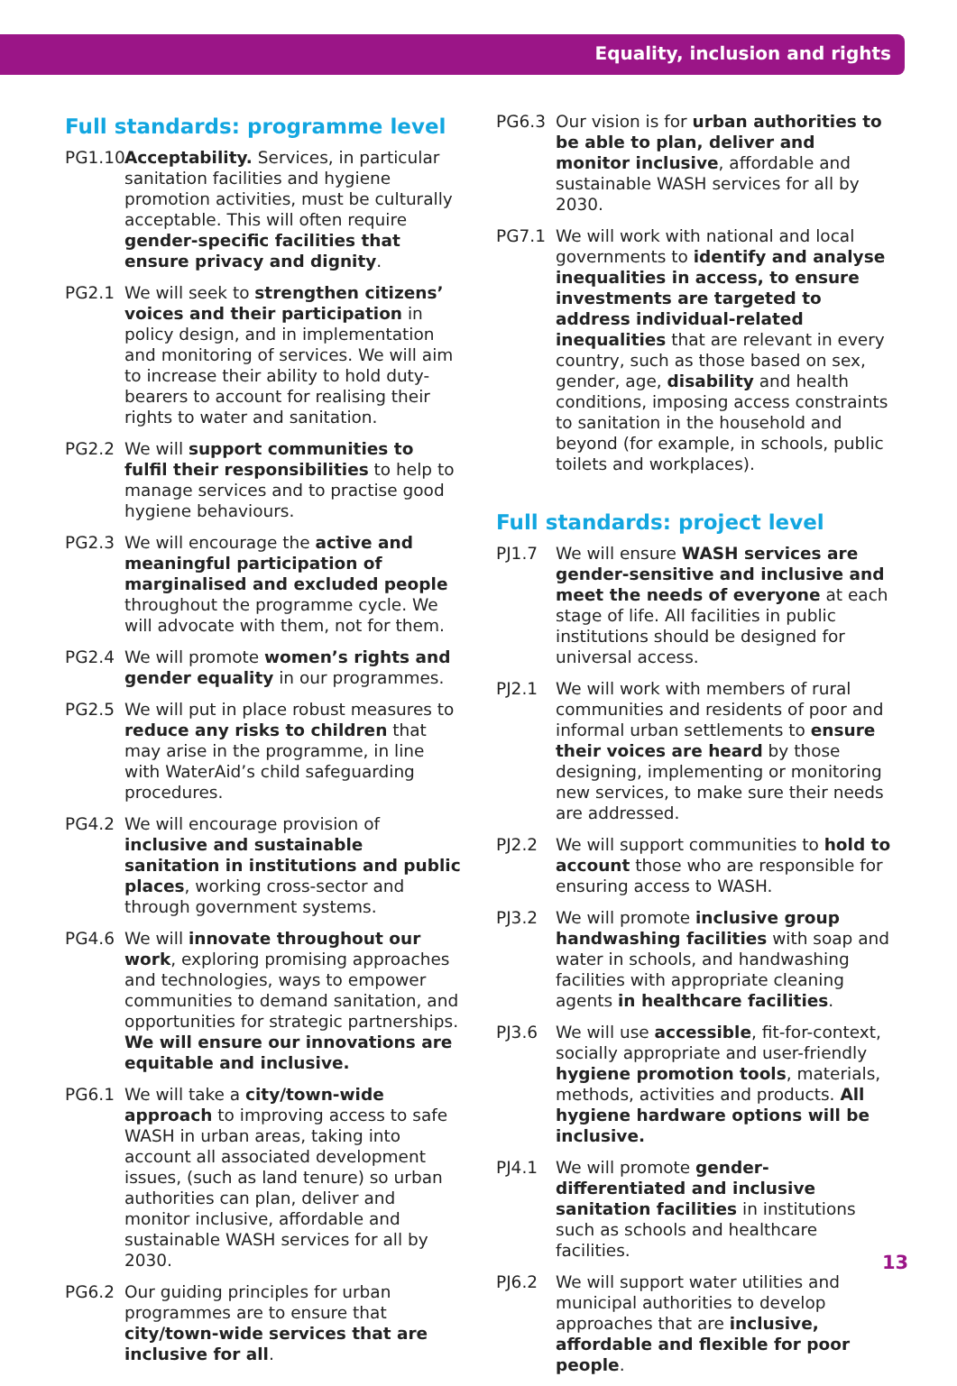Equality, inclusion and rights
Full standards: programme level
PG1.10
Acceptability. Services, in particular sanitation facilities and hygiene promotion activities, must be culturally acceptable. This will often require gender-specific facilities that ensure privacy and dignity.
PG2.1 We will seek to strengthen citizens’ voices and their participation in policy design, and in implementation and monitoring of services. We will aim to increase their ability to hold duty-bearers to account for realising their rights to water and sanitation.
PG2.2 We will support communities to fulfil their responsibilities to help to manage services and to practise good hygiene behaviours.
PG2.3 We will encourage the active and meaningful participation of marginalised and excluded people throughout the programme cycle. We will advocate with them, not for them.
PG2.4 We will promote women’s rights and gender equality in our programmes.
PG2.5 We will put in place robust measures to reduce any risks to children that may arise in the programme, in line with WaterAid’s child safeguarding procedures.
PG4.2 We will encourage provision of inclusive and sustainable sanitation in institutions and public places, working cross-sector and through government systems.
PG4.6 We will innovate throughout our work, exploring promising approaches and technologies, ways to empower communities to demand sanitation, and opportunities for strategic partnerships. We will ensure our innovations are equitable and inclusive.
PG6.1 We will take a city/town-wide approach to improving access to safe WASH in urban areas, taking into account all associated development issues, (such as land tenure) so urban authorities can plan, deliver and monitor inclusive, affordable and sustainable WASH services for all by 2030.
PG6.2 Our guiding principles for urban programmes are to ensure that city/town-wide services that are inclusive for all.
PG6.3 Our vision is for urban authorities to be able to plan, deliver and monitor inclusive, affordable and sustainable WASH services for all by 2030.
PG7.1 We will work with national and local governments to identify and analyse inequalities in access, to ensure investments are targeted to address individual-related inequalities that are relevant in every country, such as those based on sex, gender, age, disability and health conditions, imposing access constraints to sanitation in the household and beyond (for example, in schools, public toilets and workplaces).
Full standards: project level
PJ1.7 We will ensure WASH services are gender-sensitive and inclusive and meet the needs of everyone at each stage of life. All facilities in public institutions should be designed for universal access.
PJ2.1 We will work with members of rural communities and residents of poor and informal urban settlements to ensure their voices are heard by those designing, implementing or monitoring new services, to make sure their needs are addressed.
PJ2.2 We will support communities to hold to account those who are responsible for ensuring access to WASH.
PJ3.2 We will promote inclusive group handwashing facilities with soap and water in schools, and handwashing facilities with appropriate cleaning agents in healthcare facilities.
PJ3.6 We will use accessible, fit-for-context, socially appropriate and user-friendly hygiene promotion tools, materials, methods, activities and products. All hygiene hardware options will be inclusive.
PJ4.1 We will promote gender-differentiated and inclusive sanitation facilities in institutions such as schools and healthcare facilities.
PJ6.2 We will support water utilities and municipal authorities to develop approaches that are inclusive, affordable and flexible for poor people.
13